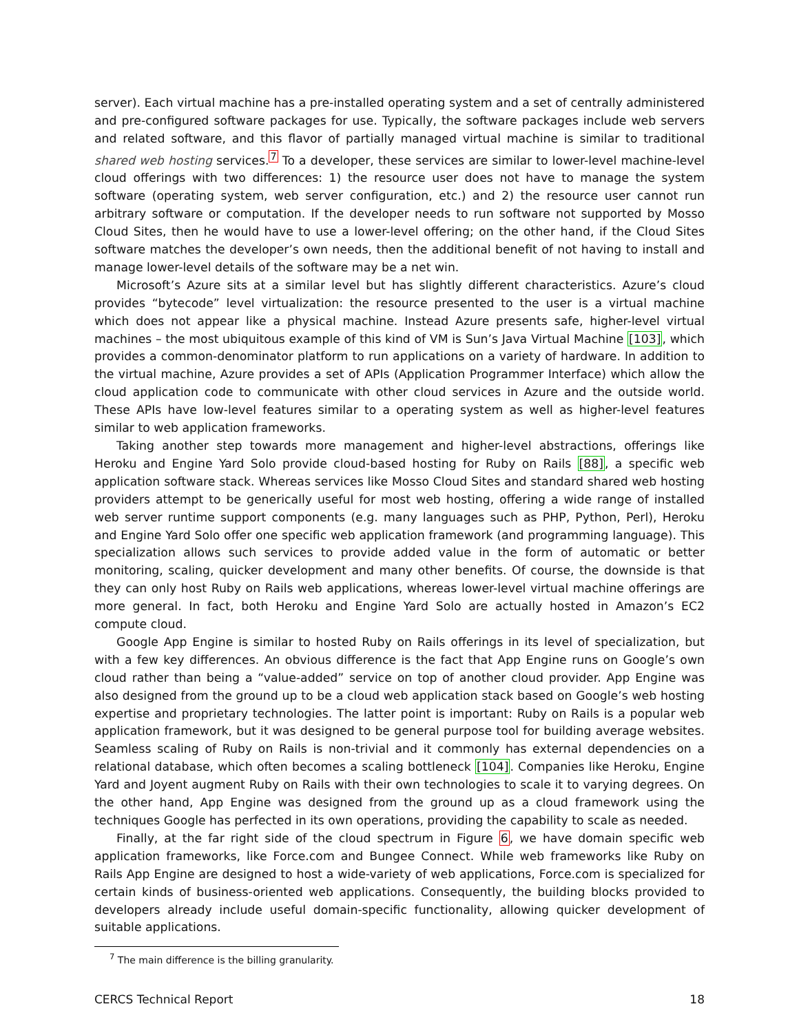server). Each virtual machine has a pre-installed operating system and a set of centrally administered and pre-configured software packages for use. Typically, the software packages include web servers and related software, and this flavor of partially managed virtual machine is similar to traditional shared web hosting services.<sup>7</sup> To a developer, these services are similar to lower-level machine-level cloud offerings with two differences: 1) the resource user does not have to manage the system software (operating system, web server configuration, etc.) and 2) the resource user cannot run arbitrary software or computation. If the developer needs to run software not supported by Mosso Cloud Sites, then he would have to use a lower-level offering; on the other hand, if the Cloud Sites software matches the developer’s own needs, then the additional benefit of not having to install and manage lower-level details of the software may be a net win.
Microsoft’s Azure sits at a similar level but has slightly different characteristics. Azure’s cloud provides “bytecode” level virtualization: the resource presented to the user is a virtual machine which does not appear like a physical machine. Instead Azure presents safe, higher-level virtual machines – the most ubiquitous example of this kind of VM is Sun’s Java Virtual Machine [103], which provides a common-denominator platform to run applications on a variety of hardware. In addition to the virtual machine, Azure provides a set of APIs (Application Programmer Interface) which allow the cloud application code to communicate with other cloud services in Azure and the outside world. These APIs have low-level features similar to a operating system as well as higher-level features similar to web application frameworks.
Taking another step towards more management and higher-level abstractions, offerings like Heroku and Engine Yard Solo provide cloud-based hosting for Ruby on Rails [88], a specific web application software stack. Whereas services like Mosso Cloud Sites and standard shared web hosting providers attempt to be generically useful for most web hosting, offering a wide range of installed web server runtime support components (e.g. many languages such as PHP, Python, Perl), Heroku and Engine Yard Solo offer one specific web application framework (and programming language). This specialization allows such services to provide added value in the form of automatic or better monitoring, scaling, quicker development and many other benefits. Of course, the downside is that they can only host Ruby on Rails web applications, whereas lower-level virtual machine offerings are more general. In fact, both Heroku and Engine Yard Solo are actually hosted in Amazon’s EC2 compute cloud.
Google App Engine is similar to hosted Ruby on Rails offerings in its level of specialization, but with a few key differences. An obvious difference is the fact that App Engine runs on Google’s own cloud rather than being a “value-added” service on top of another cloud provider. App Engine was also designed from the ground up to be a cloud web application stack based on Google’s web hosting expertise and proprietary technologies. The latter point is important: Ruby on Rails is a popular web application framework, but it was designed to be general purpose tool for building average websites. Seamless scaling of Ruby on Rails is non-trivial and it commonly has external dependencies on a relational database, which often becomes a scaling bottleneck [104]. Companies like Heroku, Engine Yard and Joyent augment Ruby on Rails with their own technologies to scale it to varying degrees. On the other hand, App Engine was designed from the ground up as a cloud framework using the techniques Google has perfected in its own operations, providing the capability to scale as needed.
Finally, at the far right side of the cloud spectrum in Figure 6, we have domain specific web application frameworks, like Force.com and Bungee Connect. While web frameworks like Ruby on Rails App Engine are designed to host a wide-variety of web applications, Force.com is specialized for certain kinds of business-oriented web applications. Consequently, the building blocks provided to developers already include useful domain-specific functionality, allowing quicker development of suitable applications.
<sup>7</sup> The main difference is the billing granularity.
CERCS Technical Report 18